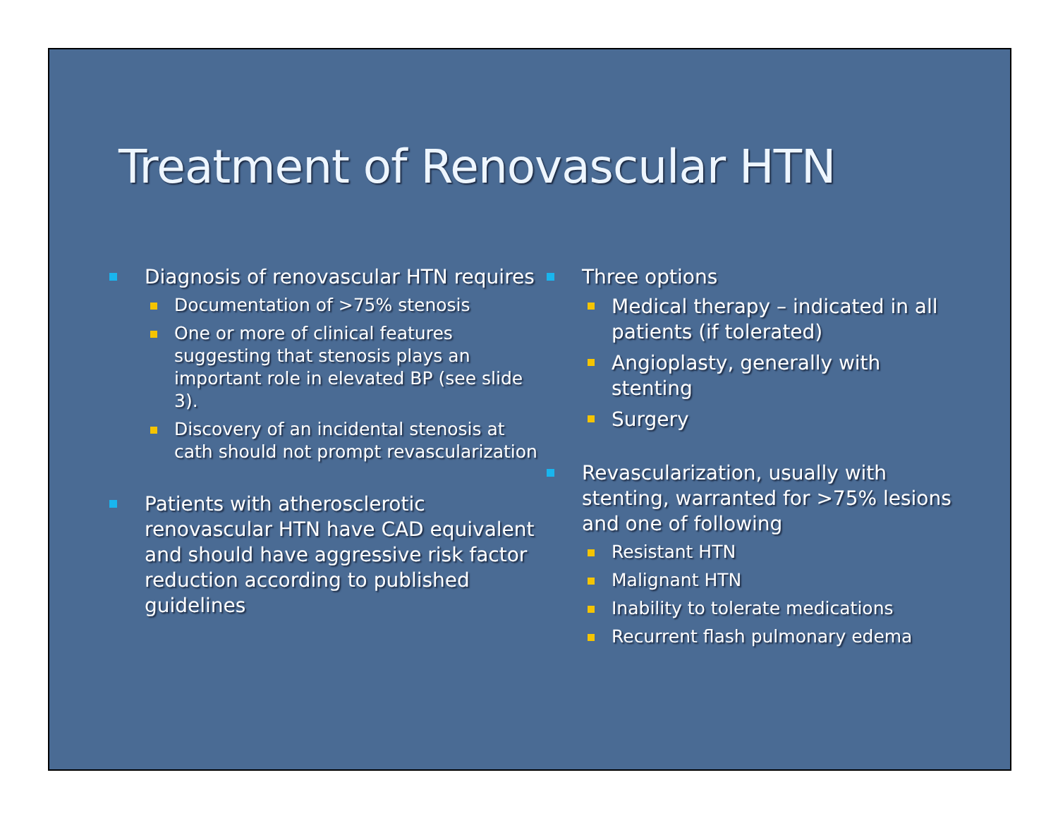Treatment of Renovascular HTN
Diagnosis of renovascular HTN requires
Documentation of >75% stenosis
One or more of clinical features suggesting that stenosis plays an important role in elevated BP (see slide 3).
Discovery of an incidental stenosis at cath should not prompt revascularization
Patients with atherosclerotic renovascular HTN have CAD equivalent and should have aggressive risk factor reduction according to published guidelines
Three options
Medical therapy – indicated in all patients (if tolerated)
Angioplasty, generally with stenting
Surgery
Revascularization, usually with stenting, warranted for >75% lesions and one of following
Resistant HTN
Malignant HTN
Inability to tolerate medications
Recurrent flash pulmonary edema